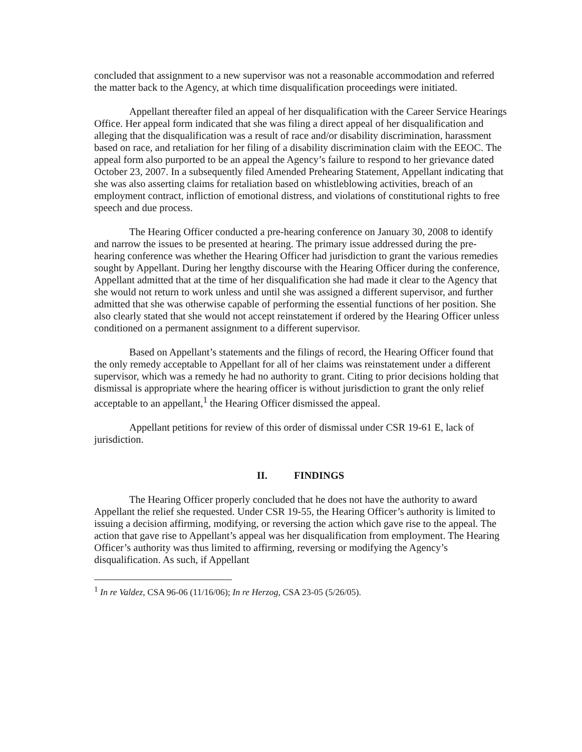concluded that assignment to a new supervisor was not a reasonable accommodation and referred the matter back to the Agency, at which time disqualification proceedings were initiated.
Appellant thereafter filed an appeal of her disqualification with the Career Service Hearings Office. Her appeal form indicated that she was filing a direct appeal of her disqualification and alleging that the disqualification was a result of race and/or disability discrimination, harassment based on race, and retaliation for her filing of a disability discrimination claim with the EEOC. The appeal form also purported to be an appeal the Agency’s failure to respond to her grievance dated October 23, 2007. In a subsequently filed Amended Prehearing Statement, Appellant indicating that she was also asserting claims for retaliation based on whistleblowing activities, breach of an employment contract, infliction of emotional distress, and violations of constitutional rights to free speech and due process.
The Hearing Officer conducted a pre-hearing conference on January 30, 2008 to identify and narrow the issues to be presented at hearing. The primary issue addressed during the pre-hearing conference was whether the Hearing Officer had jurisdiction to grant the various remedies sought by Appellant. During her lengthy discourse with the Hearing Officer during the conference, Appellant admitted that at the time of her disqualification she had made it clear to the Agency that she would not return to work unless and until she was assigned a different supervisor, and further admitted that she was otherwise capable of performing the essential functions of her position. She also clearly stated that she would not accept reinstatement if ordered by the Hearing Officer unless conditioned on a permanent assignment to a different supervisor.
Based on Appellant’s statements and the filings of record, the Hearing Officer found that the only remedy acceptable to Appellant for all of her claims was reinstatement under a different supervisor, which was a remedy he had no authority to grant. Citing to prior decisions holding that dismissal is appropriate where the hearing officer is without jurisdiction to grant the only relief acceptable to an appellant,<sup>1</sup> the Hearing Officer dismissed the appeal.
Appellant petitions for review of this order of dismissal under CSR 19-61 E, lack of jurisdiction.
II. FINDINGS
The Hearing Officer properly concluded that he does not have the authority to award Appellant the relief she requested. Under CSR 19-55, the Hearing Officer’s authority is limited to issuing a decision affirming, modifying, or reversing the action which gave rise to the appeal. The action that gave rise to Appellant’s appeal was her disqualification from employment. The Hearing Officer’s authority was thus limited to affirming, reversing or modifying the Agency’s disqualification. As such, if Appellant
<sup>1</sup> In re Valdez, CSA 96-06 (11/16/06); In re Herzog, CSA 23-05 (5/26/05).